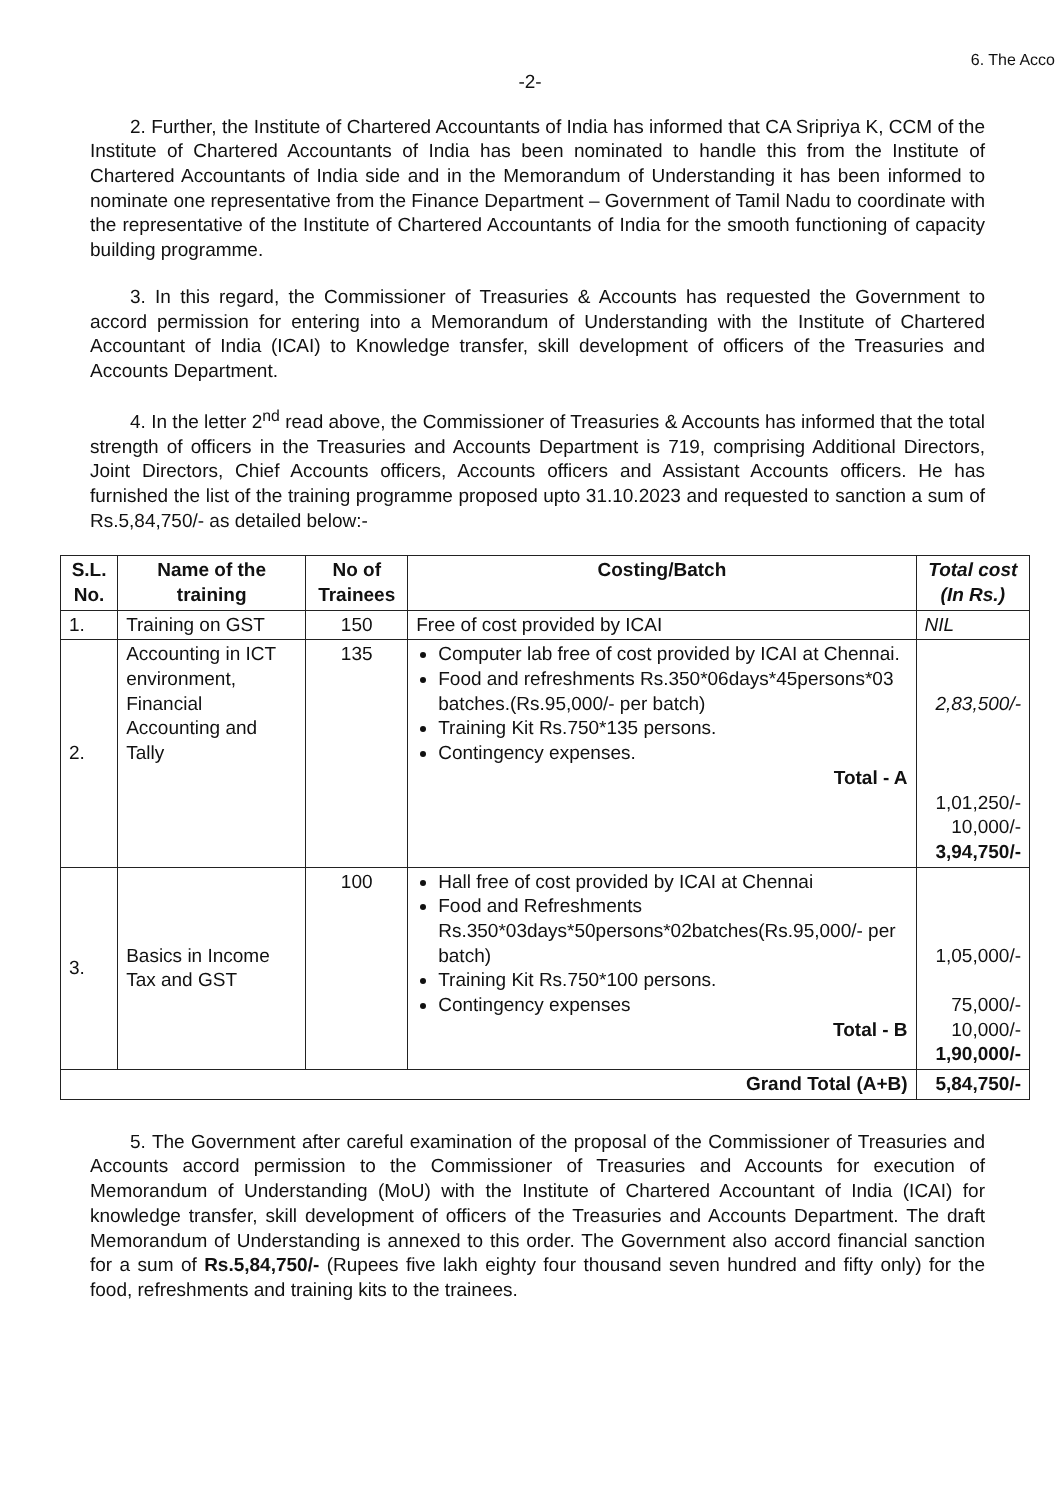6. The Acco
-2-
2. Further, the Institute of Chartered Accountants of India has informed that CA Sripriya K, CCM of the Institute of Chartered Accountants of India has been nominated to handle this from the Institute of Chartered Accountants of India side and in the Memorandum of Understanding it has been informed to nominate one representative from the Finance Department – Government of Tamil Nadu to coordinate with the representative of the Institute of Chartered Accountants of India for the smooth functioning of capacity building programme.
3. In this regard, the Commissioner of Treasuries & Accounts has requested the Government to accord permission for entering into a Memorandum of Understanding with the Institute of Chartered Accountant of India (ICAI) to Knowledge transfer, skill development of officers of the Treasuries and Accounts Department.
4. In the letter 2<sup>nd</sup> read above, the Commissioner of Treasuries & Accounts has informed that the total strength of officers in the Treasuries and Accounts Department is 719, comprising Additional Directors, Joint Directors, Chief Accounts officers, Accounts officers and Assistant Accounts officers. He has furnished the list of the training programme proposed upto 31.10.2023 and requested to sanction a sum of Rs.5,84,750/- as detailed below:-
| S.L. No. | Name of the training | No of Trainees | Costing/Batch | Total cost (In Rs.) |
| --- | --- | --- | --- | --- |
| 1. | Training on GST | 150 | Free of cost provided by ICAI | NIL |
| 2. | Accounting in ICT environment, Financial Accounting and Tally | 135 | Computer lab free of cost provided by ICAI at Chennai. Food and refreshments Rs.350*06days*45persons*03 batches.(Rs.95,000/- per batch) Training Kit Rs.750*135 persons. Contingency expenses. Total - A | 2,83,500/- 1,01,250/- 10,000/- 3,94,750/- |
| 3. | Basics in Income Tax and GST | 100 | Hall free of cost provided by ICAI at Chennai Food and Refreshments Rs.350*03days*50persons*02batches(Rs.95,000/- per batch) Training Kit Rs.750*100 persons. Contingency expenses Total - B | 1,05,000/- 75,000/- 10,000/- 1,90,000/- |
| Grand Total (A+B) | | | | 5,84,750/- |
5. The Government after careful examination of the proposal of the Commissioner of Treasuries and Accounts accord permission to the Commissioner of Treasuries and Accounts for execution of Memorandum of Understanding (MoU) with the Institute of Chartered Accountant of India (ICAI) for knowledge transfer, skill development of officers of the Treasuries and Accounts Department. The draft Memorandum of Understanding is annexed to this order. The Government also accord financial sanction for a sum of Rs.5,84,750/- (Rupees five lakh eighty four thousand seven hundred and fifty only) for the food, refreshments and training kits to the trainees.